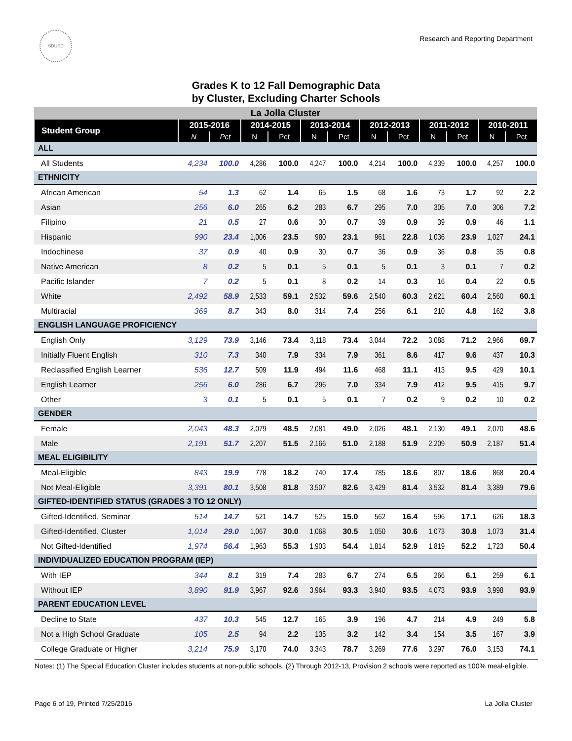SDUSD
Research and Reporting Department
Grades K to 12 Fall Demographic Data
by Cluster, Excluding Charter Schools
| La Jolla Cluster | | | | | | | | | | | | |
| Student Group | 2015-2016 | | 2014-2015 | | 2013-2014 | | 2012-2013 | | 2011-2012 | | 2010-2011 | |
| | N | Pct | N | Pct | N | Pct | N | Pct | N | Pct | N | Pct |
| ALL | | | | | | | | | | | | |
| All Students | 4,234 | 100.0 | 4,286 | 100.0 | 4,247 | 100.0 | 4,214 | 100.0 | 4,339 | 100.0 | 4,257 | 100.0 |
| ETHNICITY | | | | | | | | | | | | |
| African American | 54 | 1.3 | 62 | 1.4 | 65 | 1.5 | 68 | 1.6 | 73 | 1.7 | 92 | 2.2 |
| Asian | 256 | 6.0 | 265 | 6.2 | 283 | 6.7 | 295 | 7.0 | 305 | 7.0 | 306 | 7.2 |
| Filipino | 21 | 0.5 | 27 | 0.6 | 30 | 0.7 | 39 | 0.9 | 39 | 0.9 | 46 | 1.1 |
| Hispanic | 990 | 23.4 | 1,006 | 23.5 | 980 | 23.1 | 961 | 22.8 | 1,036 | 23.9 | 1,027 | 24.1 |
| Indochinese | 37 | 0.9 | 40 | 0.9 | 30 | 0.7 | 36 | 0.9 | 36 | 0.8 | 35 | 0.8 |
| Native American | 8 | 0.2 | 5 | 0.1 | 5 | 0.1 | 5 | 0.1 | 3 | 0.1 | 7 | 0.2 |
| Pacific Islander | 7 | 0.2 | 5 | 0.1 | 8 | 0.2 | 14 | 0.3 | 16 | 0.4 | 22 | 0.5 |
| White | 2,492 | 58.9 | 2,533 | 59.1 | 2,532 | 59.6 | 2,540 | 60.3 | 2,621 | 60.4 | 2,560 | 60.1 |
| Multiracial | 369 | 8.7 | 343 | 8.0 | 314 | 7.4 | 256 | 6.1 | 210 | 4.8 | 162 | 3.8 |
| ENGLISH LANGUAGE PROFICIENCY | | | | | | | | | | | | |
| English Only | 3,129 | 73.9 | 3,146 | 73.4 | 3,118 | 73.4 | 3,044 | 72.2 | 3,088 | 71.2 | 2,966 | 69.7 |
| Initially Fluent English | 310 | 7.3 | 340 | 7.9 | 334 | 7.9 | 361 | 8.6 | 417 | 9.6 | 437 | 10.3 |
| Reclassified English Learner | 536 | 12.7 | 509 | 11.9 | 494 | 11.6 | 468 | 11.1 | 413 | 9.5 | 429 | 10.1 |
| English Learner | 256 | 6.0 | 286 | 6.7 | 296 | 7.0 | 334 | 7.9 | 412 | 9.5 | 415 | 9.7 |
| Other | 3 | 0.1 | 5 | 0.1 | 5 | 0.1 | 7 | 0.2 | 9 | 0.2 | 10 | 0.2 |
| GENDER | | | | | | | | | | | | |
| Female | 2,043 | 48.3 | 2,079 | 48.5 | 2,081 | 49.0 | 2,026 | 48.1 | 2,130 | 49.1 | 2,070 | 48.6 |
| Male | 2,191 | 51.7 | 2,207 | 51.5 | 2,166 | 51.0 | 2,188 | 51.9 | 2,209 | 50.9 | 2,187 | 51.4 |
| MEAL ELIGIBILITY | | | | | | | | | | | | |
| Meal-Eligible | 843 | 19.9 | 778 | 18.2 | 740 | 17.4 | 785 | 18.6 | 807 | 18.6 | 868 | 20.4 |
| Not Meal-Eligible | 3,391 | 80.1 | 3,508 | 81.8 | 3,507 | 82.6 | 3,429 | 81.4 | 3,532 | 81.4 | 3,389 | 79.6 |
| GIFTED-IDENTIFIED STATUS (GRADES 3 TO 12 ONLY) | | | | | | | | | | | | |
| Gifted-Identified, Seminar | 514 | 14.7 | 521 | 14.7 | 525 | 15.0 | 562 | 16.4 | 596 | 17.1 | 626 | 18.3 |
| Gifted-Identified, Cluster | 1,014 | 29.0 | 1,067 | 30.0 | 1,068 | 30.5 | 1,050 | 30.6 | 1,073 | 30.8 | 1,073 | 31.4 |
| Not Gifted-Identified | 1,974 | 56.4 | 1,963 | 55.3 | 1,903 | 54.4 | 1,814 | 52.9 | 1,819 | 52.2 | 1,723 | 50.4 |
| INDIVIDUALIZED EDUCATION PROGRAM (IEP) | | | | | | | | | | | | |
| With IEP | 344 | 8.1 | 319 | 7.4 | 283 | 6.7 | 274 | 6.5 | 266 | 6.1 | 259 | 6.1 |
| Without IEP | 3,890 | 91.9 | 3,967 | 92.6 | 3,964 | 93.3 | 3,940 | 93.5 | 4,073 | 93.9 | 3,998 | 93.9 |
| PARENT EDUCATION LEVEL | | | | | | | | | | | | |
| Decline to State | 437 | 10.3 | 545 | 12.7 | 165 | 3.9 | 196 | 4.7 | 214 | 4.9 | 249 | 5.8 |
| Not a High School Graduate | 105 | 2.5 | 94 | 2.2 | 135 | 3.2 | 142 | 3.4 | 154 | 3.5 | 167 | 3.9 |
| College Graduate or Higher | 3,214 | 75.9 | 3,170 | 74.0 | 3,343 | 78.7 | 3,269 | 77.6 | 3,297 | 76.0 | 3,153 | 74.1 |
Notes: (1) The Special Education Cluster includes students at non-public schools. (2) Through 2012-13, Provision 2 schools were reported as 100% meal-eligible.
Page 6 of 19, Printed 7/25/2016 La Jolla Cluster